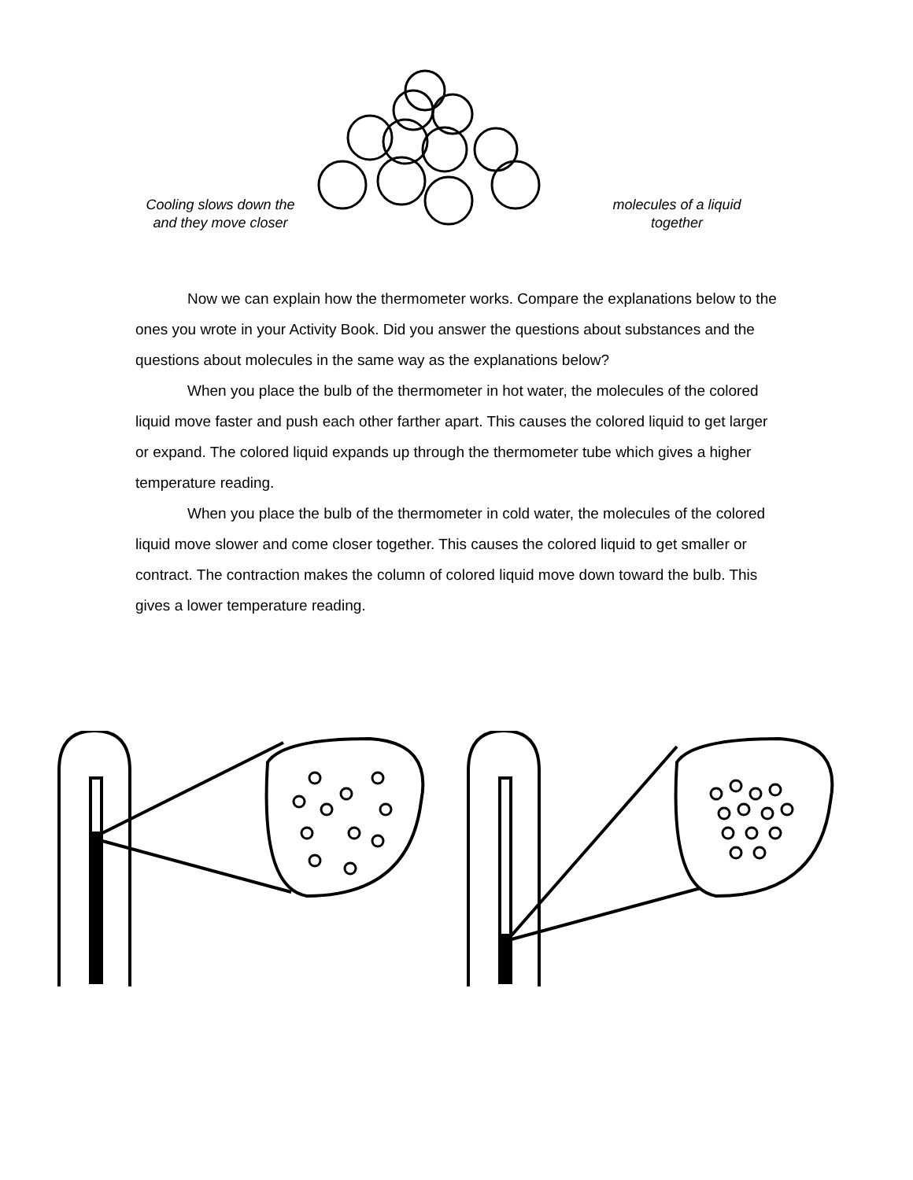Cooling slows down the
and they move closer
molecules of a liquid
together
Now we can explain how the thermometer works. Compare the explanations below to the ones you wrote in your Activity Book. Did you answer the questions about substances and the questions about molecules in the same way as the explanations below?
When you place the bulb of the thermometer in hot water, the molecules of the colored liquid move faster and push each other farther apart. This causes the colored liquid to get larger or expand. The colored liquid expands up through the thermometer tube which gives a higher temperature reading.
When you place the bulb of the thermometer in cold water, the molecules of the colored liquid move slower and come closer together. This causes the colored liquid to get smaller or contract. The contraction makes the column of colored liquid move down toward the bulb. This gives a lower temperature reading.